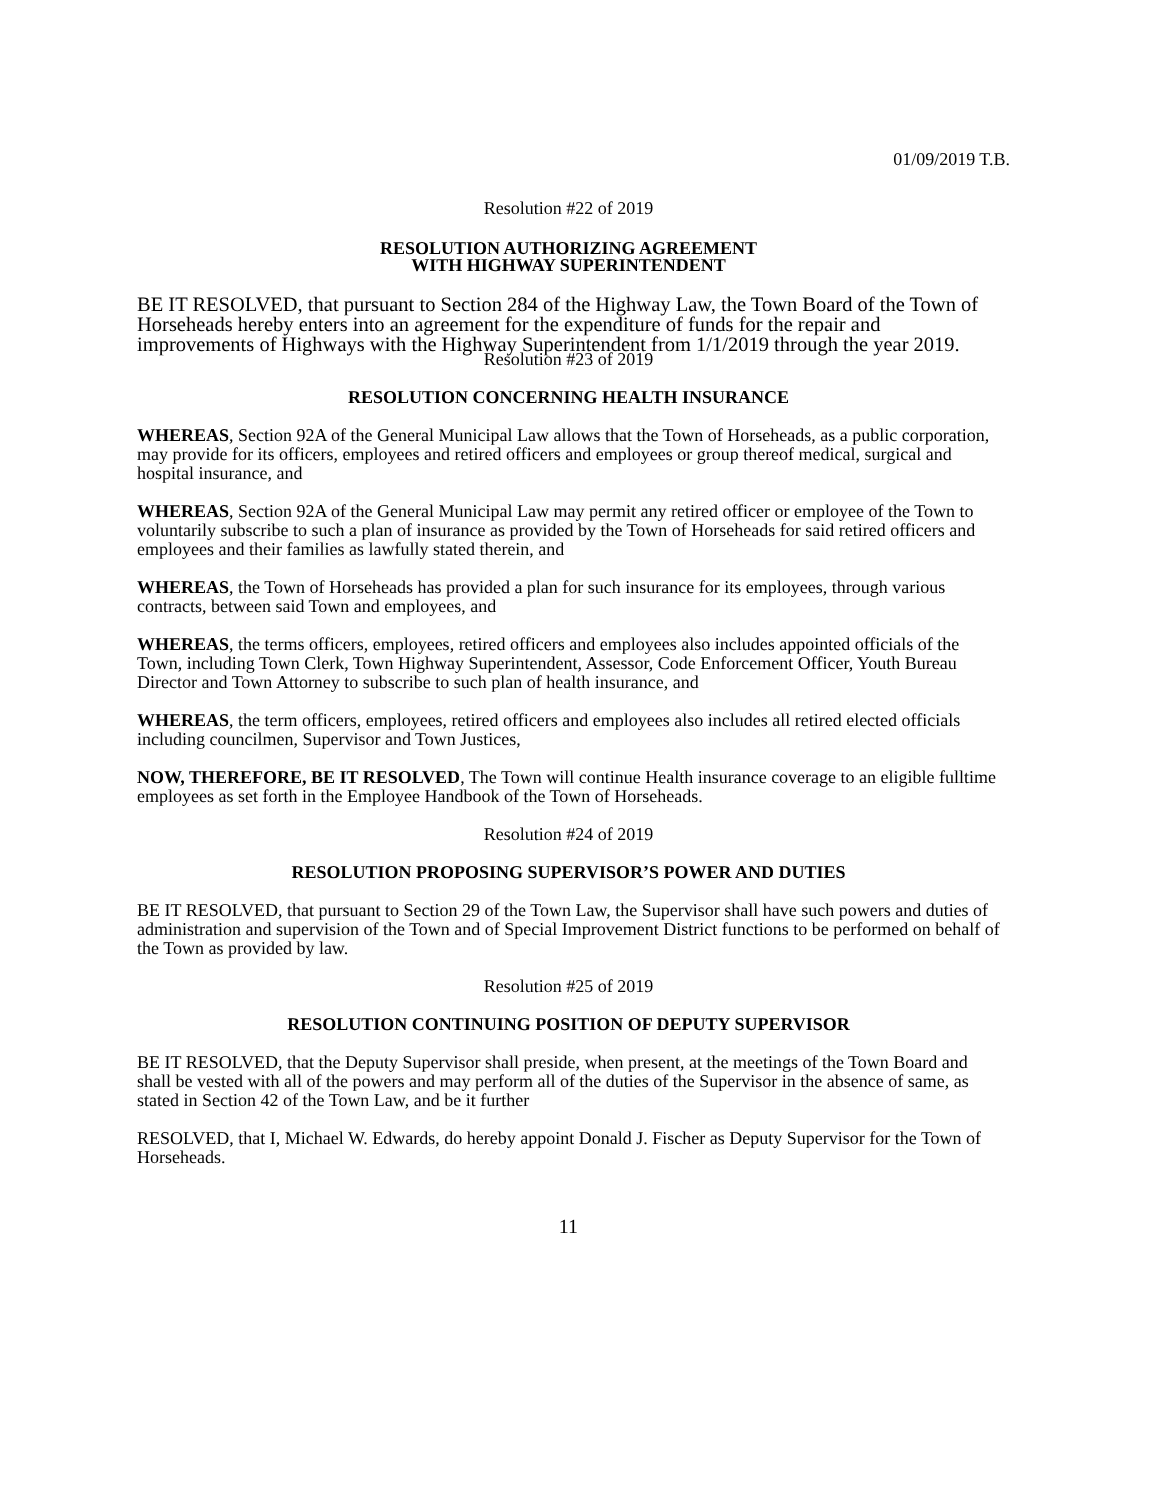01/09/2019 T.B.
Resolution #22 of 2019
RESOLUTION AUTHORIZING AGREEMENT
WITH HIGHWAY SUPERINTENDENT
BE IT RESOLVED, that pursuant to Section 284 of the Highway Law, the Town Board of the Town of Horseheads hereby enters into an agreement for the expenditure of funds for the repair and improvements of Highways with the Highway Superintendent from 1/1/2019 through the year 2019.
Resolution #23 of 2019
RESOLUTION CONCERNING HEALTH INSURANCE
WHEREAS, Section 92A of the General Municipal Law allows that the Town of Horseheads, as a public corporation, may provide for its officers, employees and retired officers and employees or group thereof medical, surgical and hospital insurance, and
WHEREAS, Section 92A of the General Municipal Law may permit any retired officer or employee of the Town to voluntarily subscribe to such a plan of insurance as provided by the Town of Horseheads for said retired officers and employees and their families as lawfully stated therein, and
WHEREAS, the Town of Horseheads has provided a plan for such insurance for its employees, through various contracts, between said Town and employees, and
WHEREAS, the terms officers, employees, retired officers and employees also includes appointed officials of the Town, including Town Clerk, Town Highway Superintendent, Assessor, Code Enforcement Officer, Youth Bureau Director and Town Attorney to subscribe to such plan of health insurance, and
WHEREAS, the term officers, employees, retired officers and employees also includes all retired elected officials including councilmen, Supervisor and Town Justices,
NOW, THEREFORE, BE IT RESOLVED, The Town will continue Health insurance coverage to an eligible fulltime employees as set forth in the Employee Handbook of the Town of Horseheads.
Resolution #24 of 2019
RESOLUTION PROPOSING SUPERVISOR’S POWER AND DUTIES
BE IT RESOLVED, that pursuant to Section 29 of the Town Law, the Supervisor shall have such powers and duties of administration and supervision of the Town and of Special Improvement District functions to be performed on behalf of the Town as provided by law.
Resolution #25 of 2019
RESOLUTION CONTINUING POSITION OF DEPUTY SUPERVISOR
BE IT RESOLVED, that the Deputy Supervisor shall preside, when present, at the meetings of the Town Board and shall be vested with all of the powers and may perform all of the duties of the Supervisor in the absence of same, as stated in Section 42 of the Town Law, and be it further
RESOLVED, that I, Michael W. Edwards, do hereby appoint Donald J. Fischer as Deputy Supervisor for the Town of Horseheads.
11